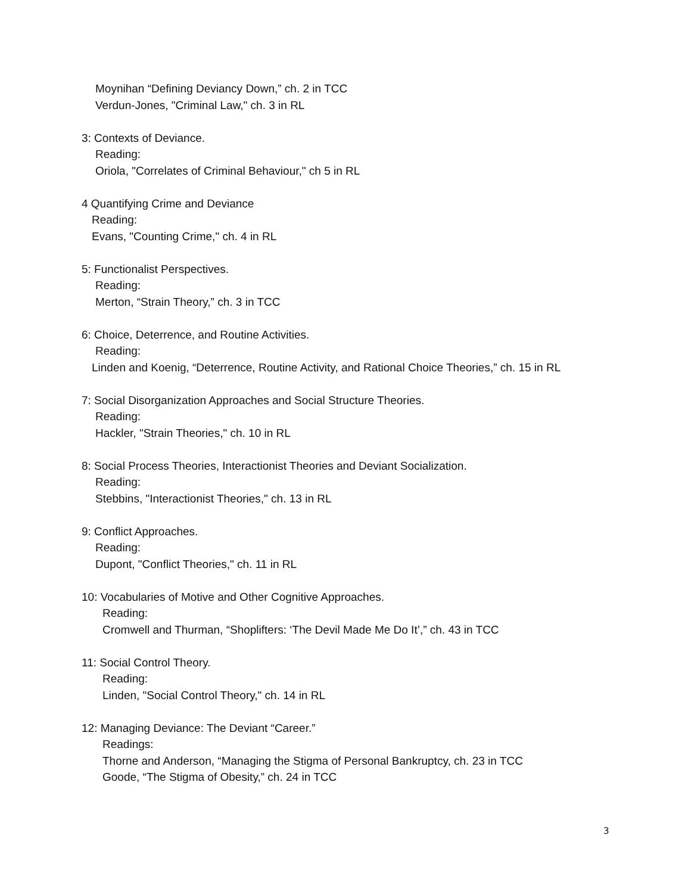Moynihan “Defining Deviancy Down,” ch. 2 in TCC
Verdun-Jones, "Criminal Law," ch. 3 in RL
3: Contexts of Deviance.
Reading:
Oriola, "Correlates of Criminal Behaviour," ch 5 in RL
4 Quantifying Crime and Deviance
Reading:
Evans, "Counting Crime," ch. 4 in RL
5: Functionalist Perspectives.
Reading:
Merton, “Strain Theory,” ch. 3 in TCC
6: Choice, Deterrence, and Routine Activities.
Reading:
Linden and Koenig, “Deterrence, Routine Activity, and Rational Choice Theories,” ch. 15 in RL
7: Social Disorganization Approaches and Social Structure Theories.
Reading:
Hackler, "Strain Theories," ch. 10 in RL
8: Social Process Theories, Interactionist Theories and Deviant Socialization.
Reading:
Stebbins, "Interactionist Theories," ch. 13 in RL
9: Conflict Approaches.
Reading:
Dupont, "Conflict Theories," ch. 11 in RL
10: Vocabularies of Motive and Other Cognitive Approaches.
Reading:
Cromwell and Thurman, “Shoplifters: ‘The Devil Made Me Do It’,” ch. 43 in TCC
11: Social Control Theory.
Reading:
Linden, "Social Control Theory," ch. 14 in RL
12: Managing Deviance: The Deviant “Career.”
Readings:
Thorne and Anderson, “Managing the Stigma of Personal Bankruptcy, ch. 23 in TCC
Goode, “The Stigma of Obesity,” ch. 24 in TCC
3